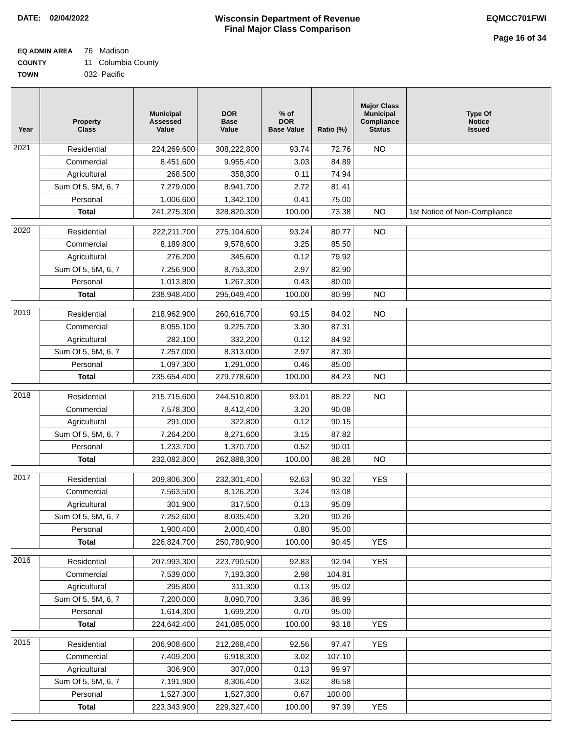DATE: 02/04/2022 Wisconsin Department of Revenue
Final Major Class Comparison
EQMCC701FWI
Page 16 of 34
EQ ADMIN AREA 76 Madison
COUNTY 11 Columbia County
TOWN 032 Pacific
| Year | Property Class | Municipal Assessed Value | DOR Base Value | % of DOR Base Value | Ratio (%) | Major Class Municipal Compliance Status | Type Of Notice Issued |
| --- | --- | --- | --- | --- | --- | --- | --- |
| 2021 | Residential | 224,269,600 | 308,222,800 | 93.74 | 72.76 | NO | |
| | Commercial | 8,451,600 | 9,955,400 | 3.03 | 84.89 | | |
| | Agricultural | 268,500 | 358,300 | 0.11 | 74.94 | | |
| | Sum Of 5, 5M, 6, 7 | 7,279,000 | 8,941,700 | 2.72 | 81.41 | | |
| | Personal | 1,006,600 | 1,342,100 | 0.41 | 75.00 | | |
| | Total | 241,275,300 | 328,820,300 | 100.00 | 73.38 | NO | 1st Notice of Non-Compliance |
| 2020 | Residential | 222,211,700 | 275,104,600 | 93.24 | 80.77 | NO | |
| | Commercial | 8,189,800 | 9,578,600 | 3.25 | 85.50 | | |
| | Agricultural | 276,200 | 345,600 | 0.12 | 79.92 | | |
| | Sum Of 5, 5M, 6, 7 | 7,256,900 | 8,753,300 | 2.97 | 82.90 | | |
| | Personal | 1,013,800 | 1,267,300 | 0.43 | 80.00 | | |
| | Total | 238,948,400 | 295,049,400 | 100.00 | 80.99 | NO | |
| 2019 | Residential | 218,962,900 | 260,616,700 | 93.15 | 84.02 | NO | |
| | Commercial | 8,055,100 | 9,225,700 | 3.30 | 87.31 | | |
| | Agricultural | 282,100 | 332,200 | 0.12 | 84.92 | | |
| | Sum Of 5, 5M, 6, 7 | 7,257,000 | 8,313,000 | 2.97 | 87.30 | | |
| | Personal | 1,097,300 | 1,291,000 | 0.46 | 85.00 | | |
| | Total | 235,654,400 | 279,778,600 | 100.00 | 84.23 | NO | |
| 2018 | Residential | 215,715,600 | 244,510,800 | 93.01 | 88.22 | NO | |
| | Commercial | 7,578,300 | 8,412,400 | 3.20 | 90.08 | | |
| | Agricultural | 291,000 | 322,800 | 0.12 | 90.15 | | |
| | Sum Of 5, 5M, 6, 7 | 7,264,200 | 8,271,600 | 3.15 | 87.82 | | |
| | Personal | 1,233,700 | 1,370,700 | 0.52 | 90.01 | | |
| | Total | 232,082,800 | 262,888,300 | 100.00 | 88.28 | NO | |
| 2017 | Residential | 209,806,300 | 232,301,400 | 92.63 | 90.32 | YES | |
| | Commercial | 7,563,500 | 8,126,200 | 3.24 | 93.08 | | |
| | Agricultural | 301,900 | 317,500 | 0.13 | 95.09 | | |
| | Sum Of 5, 5M, 6, 7 | 7,252,600 | 8,035,400 | 3.20 | 90.26 | | |
| | Personal | 1,900,400 | 2,000,400 | 0.80 | 95.00 | | |
| | Total | 226,824,700 | 250,780,900 | 100.00 | 90.45 | YES | |
| 2016 | Residential | 207,993,300 | 223,790,500 | 92.83 | 92.94 | YES | |
| | Commercial | 7,539,000 | 7,193,300 | 2.98 | 104.81 | | |
| | Agricultural | 295,800 | 311,300 | 0.13 | 95.02 | | |
| | Sum Of 5, 5M, 6, 7 | 7,200,000 | 8,090,700 | 3.36 | 88.99 | | |
| | Personal | 1,614,300 | 1,699,200 | 0.70 | 95.00 | | |
| | Total | 224,642,400 | 241,085,000 | 100.00 | 93.18 | YES | |
| 2015 | Residential | 206,908,600 | 212,268,400 | 92.56 | 97.47 | YES | |
| | Commercial | 7,409,200 | 6,918,300 | 3.02 | 107.10 | | |
| | Agricultural | 306,900 | 307,000 | 0.13 | 99.97 | | |
| | Sum Of 5, 5M, 6, 7 | 7,191,900 | 8,306,400 | 3.62 | 86.58 | | |
| | Personal | 1,527,300 | 1,527,300 | 0.67 | 100.00 | | |
| | Total | 223,343,900 | 229,327,400 | 100.00 | 97.39 | YES | |